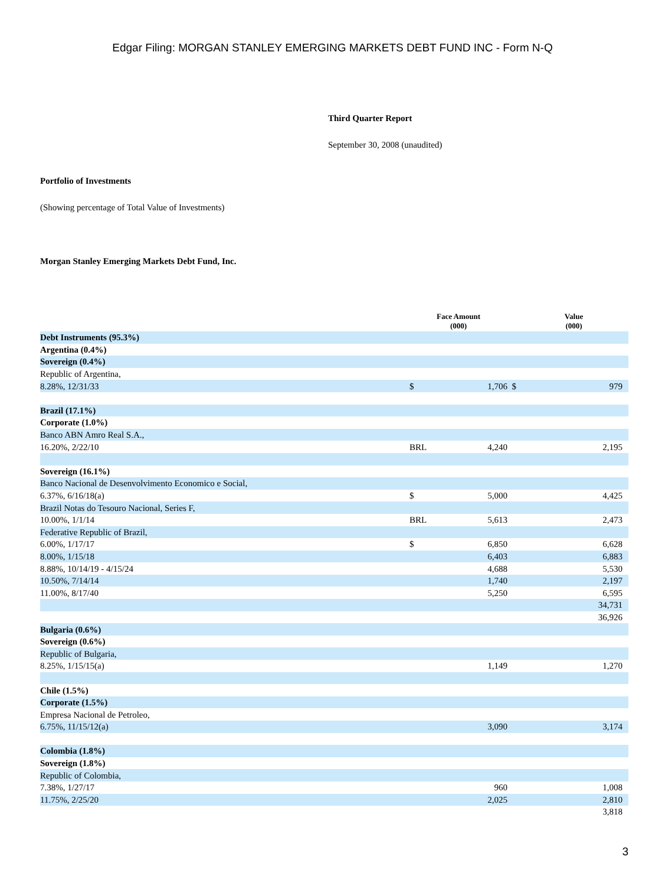Edgar Filing: MORGAN STANLEY EMERGING MARKETS DEBT FUND INC - Form N-Q
Third Quarter Report
September 30, 2008 (unaudited)
Portfolio of Investments
(Showing percentage of Total Value of Investments)
Morgan Stanley Emerging Markets Debt Fund, Inc.
| | Face Amount (000) | | | Value (000) | |
| --- | --- | --- | --- | --- | --- |
| Debt Instruments (95.3%) | | | | | |
| Argentina (0.4%) | | | | | |
| Sovereign (0.4%) | | | | | |
| Republic of Argentina, | | | | | |
| 8.28%, 12/31/33 | $ | 1,706 | $ | 979 | |
| Brazil (17.1%) | | | | | |
| Corporate (1.0%) | | | | | |
| Banco ABN Amro Real S.A., | | | | | |
| 16.20%, 2/22/10 | BRL | 4,240 | | 2,195 | |
| Sovereign (16.1%) | | | | | |
| Banco Nacional de Desenvolvimento Economico e Social, | | | | | |
| 6.37%, 6/16/18(a) | $ | 5,000 | | 4,425 | |
| Brazil Notas do Tesouro Nacional, Series F, | | | | | |
| 10.00%, 1/1/14 | BRL | 5,613 | | 2,473 | |
| Federative Republic of Brazil, | | | | | |
| 6.00%, 1/17/17 | $ | 6,850 | | 6,628 | |
| 8.00%, 1/15/18 | | 6,403 | | 6,883 | |
| 8.88%, 10/14/19 - 4/15/24 | | 4,688 | | 5,530 | |
| 10.50%, 7/14/14 | | 1,740 | | 2,197 | |
| 11.00%, 8/17/40 | | 5,250 | | 6,595 | |
| | | | | 34,731 | |
| | | | | 36,926 | |
| Bulgaria (0.6%) | | | | | |
| Sovereign (0.6%) | | | | | |
| Republic of Bulgaria, | | | | | |
| 8.25%, 1/15/15(a) | | 1,149 | | 1,270 | |
| Chile (1.5%) | | | | | |
| Corporate (1.5%) | | | | | |
| Empresa Nacional de Petroleo, | | | | | |
| 6.75%, 11/15/12(a) | | 3,090 | | 3,174 | |
| Colombia (1.8%) | | | | | |
| Sovereign (1.8%) | | | | | |
| Republic of Colombia, | | | | | |
| 7.38%, 1/27/17 | | 960 | | 1,008 | |
| 11.75%, 2/25/20 | | 2,025 | | 2,810 | |
| | | | | 3,818 | |
3